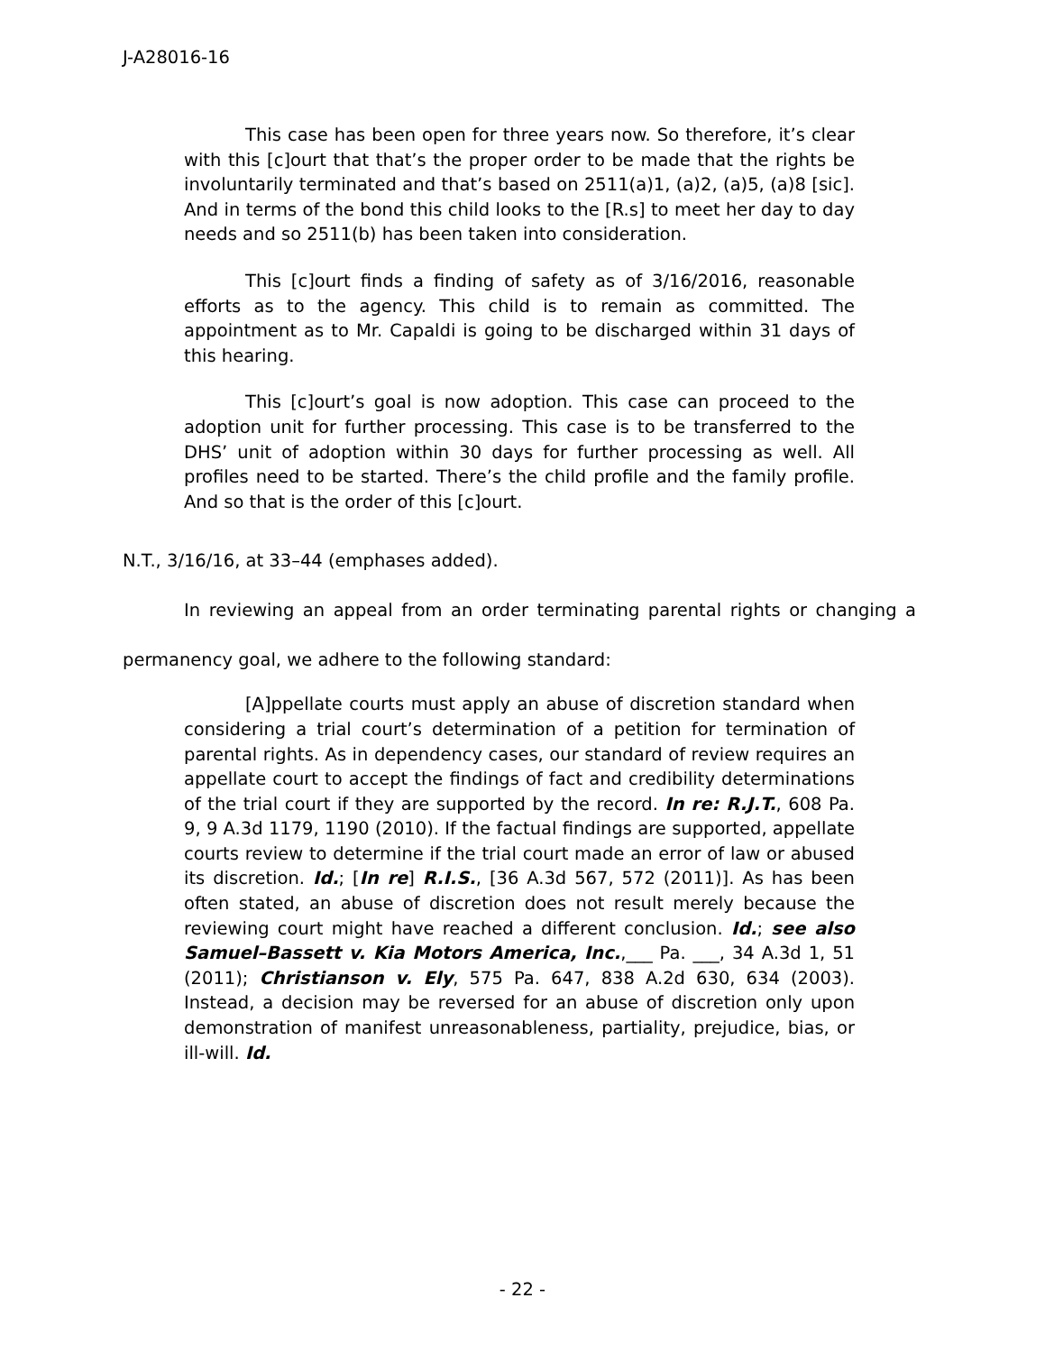J-A28016-16
This case has been open for three years now. So therefore, it’s clear with this [c]ourt that that’s the proper order to be made that the rights be involuntarily terminated and that’s based on 2511(a)1, (a)2, (a)5, (a)8 [sic]. And in terms of the bond this child looks to the [R.s] to meet her day to day needs and so 2511(b) has been taken into consideration.
This [c]ourt finds a finding of safety as of 3/16/2016, reasonable efforts as to the agency. This child is to remain as committed. The appointment as to Mr. Capaldi is going to be discharged within 31 days of this hearing.
This [c]ourt’s goal is now adoption. This case can proceed to the adoption unit for further processing. This case is to be transferred to the DHS’ unit of adoption within 30 days for further processing as well. All profiles need to be started. There’s the child profile and the family profile. And so that is the order of this [c]ourt.
N.T., 3/16/16, at 33–44 (emphases added).
In reviewing an appeal from an order terminating parental rights or changing a permanency goal, we adhere to the following standard:
[A]ppellate courts must apply an abuse of discretion standard when considering a trial court’s determination of a petition for termination of parental rights. As in dependency cases, our standard of review requires an appellate court to accept the findings of fact and credibility determinations of the trial court if they are supported by the record. In re: R.J.T., 608 Pa. 9, 9 A.3d 1179, 1190 (2010). If the factual findings are supported, appellate courts review to determine if the trial court made an error of law or abused its discretion. Id.; [In re] R.I.S., [36 A.3d 567, 572 (2011)]. As has been often stated, an abuse of discretion does not result merely because the reviewing court might have reached a different conclusion. Id.; see also Samuel–Bassett v. Kia Motors America, Inc.,___ Pa. ___, 34 A.3d 1, 51 (2011); Christianson v. Ely, 575 Pa. 647, 838 A.2d 630, 634 (2003). Instead, a decision may be reversed for an abuse of discretion only upon demonstration of manifest unreasonableness, partiality, prejudice, bias, or ill-will. Id.
- 22 -